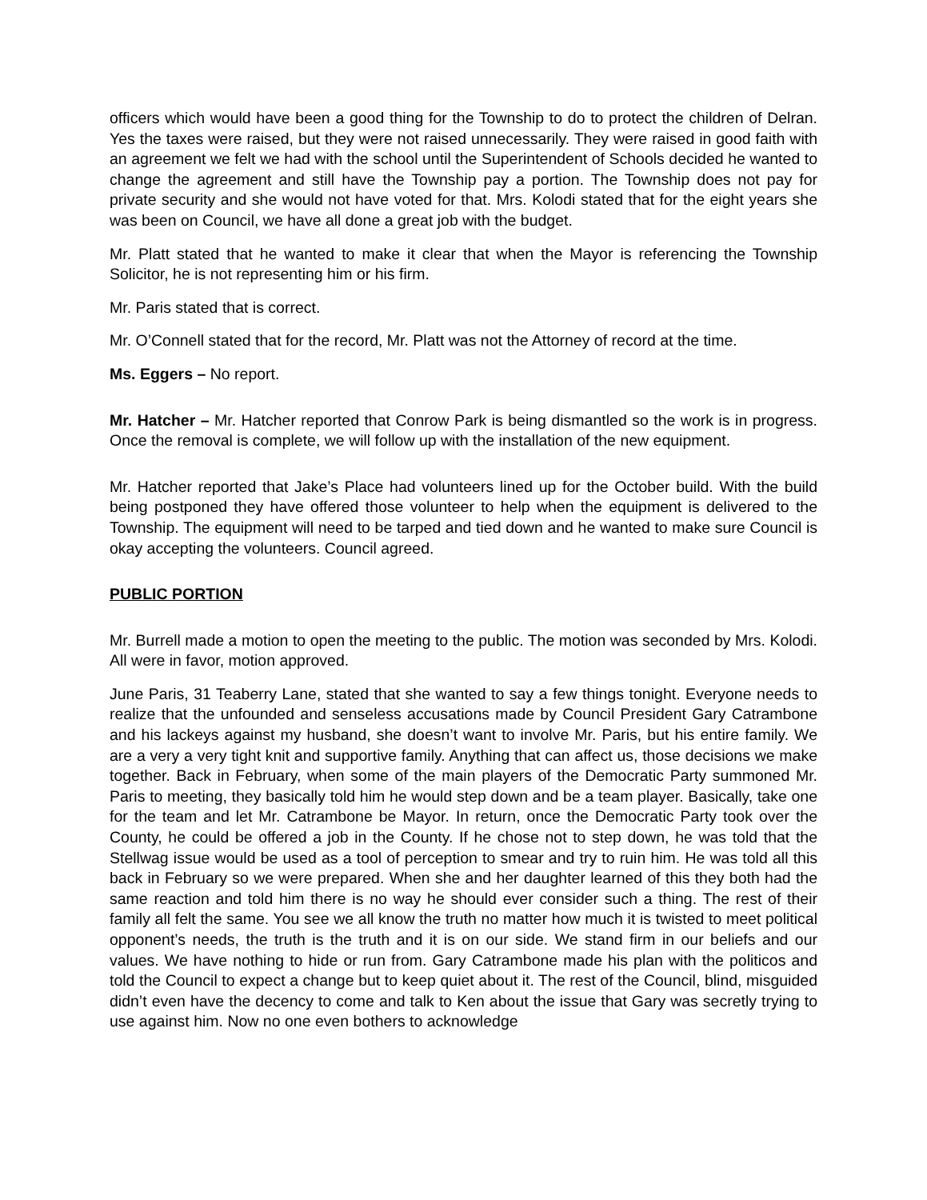officers which would have been a good thing for the Township to do to protect the children of Delran. Yes the taxes were raised, but they were not raised unnecessarily. They were raised in good faith with an agreement we felt we had with the school until the Superintendent of Schools decided he wanted to change the agreement and still have the Township pay a portion. The Township does not pay for private security and she would not have voted for that. Mrs. Kolodi stated that for the eight years she was been on Council, we have all done a great job with the budget.
Mr. Platt stated that he wanted to make it clear that when the Mayor is referencing the Township Solicitor, he is not representing him or his firm.
Mr. Paris stated that is correct.
Mr. O’Connell stated that for the record, Mr. Platt was not the Attorney of record at the time.
Ms. Eggers – No report.
Mr. Hatcher – Mr. Hatcher reported that Conrow Park is being dismantled so the work is in progress. Once the removal is complete, we will follow up with the installation of the new equipment.
Mr. Hatcher reported that Jake’s Place had volunteers lined up for the October build. With the build being postponed they have offered those volunteer to help when the equipment is delivered to the Township. The equipment will need to be tarped and tied down and he wanted to make sure Council is okay accepting the volunteers. Council agreed.
PUBLIC PORTION
Mr. Burrell made a motion to open the meeting to the public. The motion was seconded by Mrs. Kolodi. All were in favor, motion approved.
June Paris, 31 Teaberry Lane, stated that she wanted to say a few things tonight. Everyone needs to realize that the unfounded and senseless accusations made by Council President Gary Catrambone and his lackeys against my husband, she doesn’t want to involve Mr. Paris, but his entire family. We are a very a very tight knit and supportive family. Anything that can affect us, those decisions we make together. Back in February, when some of the main players of the Democratic Party summoned Mr. Paris to meeting, they basically told him he would step down and be a team player. Basically, take one for the team and let Mr. Catrambone be Mayor. In return, once the Democratic Party took over the County, he could be offered a job in the County. If he chose not to step down, he was told that the Stellwag issue would be used as a tool of perception to smear and try to ruin him. He was told all this back in February so we were prepared. When she and her daughter learned of this they both had the same reaction and told him there is no way he should ever consider such a thing. The rest of their family all felt the same. You see we all know the truth no matter how much it is twisted to meet political opponent’s needs, the truth is the truth and it is on our side. We stand firm in our beliefs and our values. We have nothing to hide or run from. Gary Catrambone made his plan with the politicos and told the Council to expect a change but to keep quiet about it. The rest of the Council, blind, misguided didn’t even have the decency to come and talk to Ken about the issue that Gary was secretly trying to use against him. Now no one even bothers to acknowledge